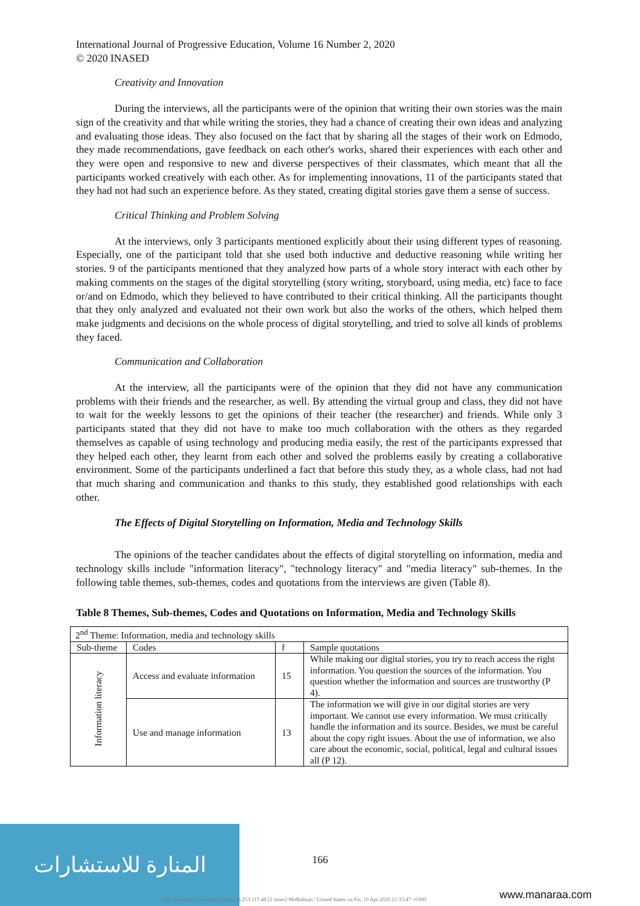International Journal of Progressive Education, Volume 16 Number 2, 2020
© 2020 INASED
Creativity and Innovation
During the interviews, all the participants were of the opinion that writing their own stories was the main sign of the creativity and that while writing the stories, they had a chance of creating their own ideas and analyzing and evaluating those ideas. They also focused on the fact that by sharing all the stages of their work on Edmodo, they made recommendations, gave feedback on each other's works, shared their experiences with each other and they were open and responsive to new and diverse perspectives of their classmates, which meant that all the participants worked creatively with each other. As for implementing innovations, 11 of the participants stated that they had not had such an experience before. As they stated, creating digital stories gave them a sense of success.
Critical Thinking and Problem Solving
At the interviews, only 3 participants mentioned explicitly about their using different types of reasoning. Especially, one of the participant told that she used both inductive and deductive reasoning while writing her stories. 9 of the participants mentioned that they analyzed how parts of a whole story interact with each other by making comments on the stages of the digital storytelling (story writing, storyboard, using media, etc) face to face or/and on Edmodo, which they believed to have contributed to their critical thinking. All the participants thought that they only analyzed and evaluated not their own work but also the works of the others, which helped them make judgments and decisions on the whole process of digital storytelling, and tried to solve all kinds of problems they faced.
Communication and Collaboration
At the interview, all the participants were of the opinion that they did not have any communication problems with their friends and the researcher, as well. By attending the virtual group and class, they did not have to wait for the weekly lessons to get the opinions of their teacher (the researcher) and friends. While only 3 participants stated that they did not have to make too much collaboration with the others as they regarded themselves as capable of using technology and producing media easily, the rest of the participants expressed that they helped each other, they learnt from each other and solved the problems easily by creating a collaborative environment. Some of the participants underlined a fact that before this study they, as a whole class, had not had that much sharing and communication and thanks to this study, they established good relationships with each other.
The Effects of Digital Storytelling on Information, Media and Technology Skills
The opinions of the teacher candidates about the effects of digital storytelling on information, media and technology skills include "information literacy", "technology literacy" and "media literacy" sub-themes. In the following table themes, sub-themes, codes and quotations from the interviews are given (Table 8).
Table 8 Themes, Sub-themes, Codes and Quotations on Information, Media and Technology Skills
| 2<sup>nd</sup> Theme: Information, media and technology skills | | | |
| Sub-theme | Codes | f | Sample quotations |
| Information literacy | Access and evaluate information | 15 | While making our digital stories, you try to reach access the right information. You question the sources of the information. You question whether the information and sources are trustworthy (P 4). |
| | Use and manage information | 13 | The information we will give in our digital stories are very important. We cannot use every information. We must critically handle the information and its source. Besides, we must be careful about the copy right issues. About the use of information, we also care about the economic, social, political, legal and cultural issues all (P 12). |
المنارة للاستشارات
166
This document downloaded from 96.253.117.48 [2 times] Midlothian / United States on Fri, 10 Apr 2020 21:33:47 +0300
www.manaraa.com